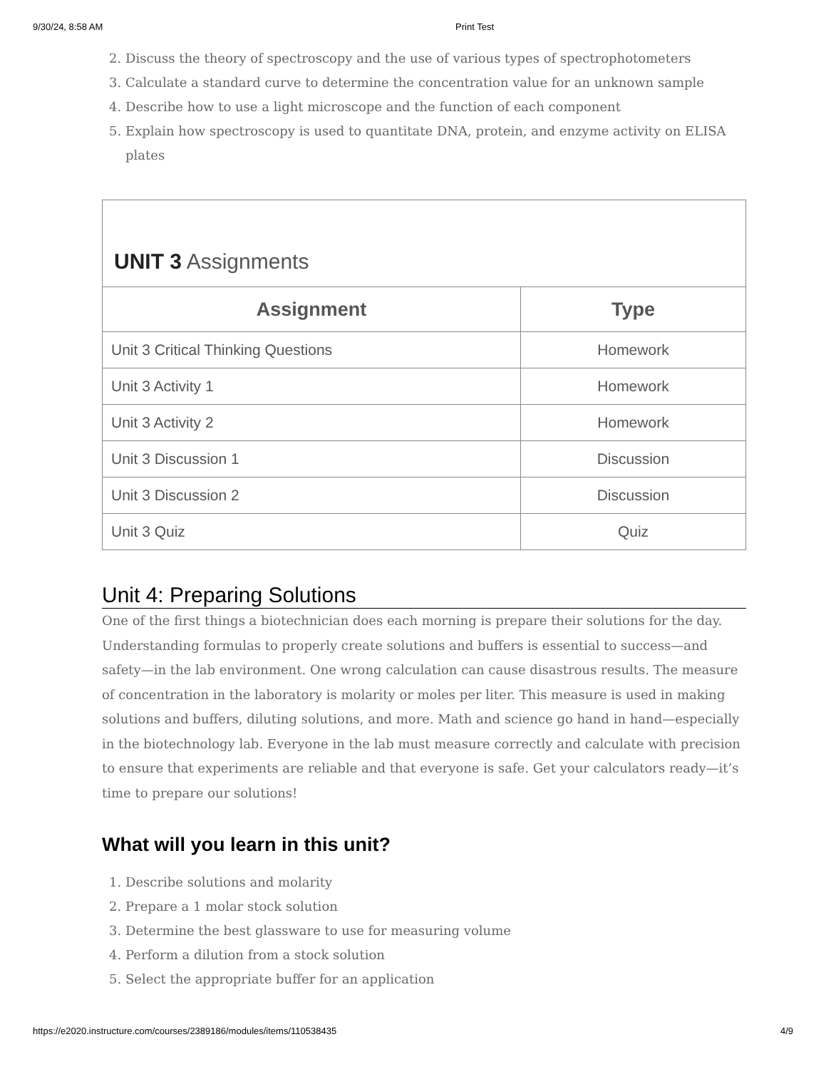9/30/24, 8:58 AM Print Test
2. Discuss the theory of spectroscopy and the use of various types of spectrophotometers
3. Calculate a standard curve to determine the concentration value for an unknown sample
4. Describe how to use a light microscope and the function of each component
5. Explain how spectroscopy is used to quantitate DNA, protein, and enzyme activity on ELISA plates
| UNIT 3 Assignments | |
| --- | --- |
| Assignment | Type |
| Unit 3 Critical Thinking Questions | Homework |
| Unit 3 Activity 1 | Homework |
| Unit 3 Activity 2 | Homework |
| Unit 3 Discussion 1 | Discussion |
| Unit 3 Discussion 2 | Discussion |
| Unit 3 Quiz | Quiz |
Unit 4: Preparing Solutions
One of the first things a biotechnician does each morning is prepare their solutions for the day. Understanding formulas to properly create solutions and buffers is essential to success—and safety—in the lab environment. One wrong calculation can cause disastrous results. The measure of concentration in the laboratory is molarity or moles per liter. This measure is used in making solutions and buffers, diluting solutions, and more. Math and science go hand in hand—especially in the biotechnology lab. Everyone in the lab must measure correctly and calculate with precision to ensure that experiments are reliable and that everyone is safe. Get your calculators ready—it’s time to prepare our solutions!
What will you learn in this unit?
1. Describe solutions and molarity
2. Prepare a 1 molar stock solution
3. Determine the best glassware to use for measuring volume
4. Perform a dilution from a stock solution
5. Select the appropriate buffer for an application
https://e2020.instructure.com/courses/2389186/modules/items/110538435 4/9